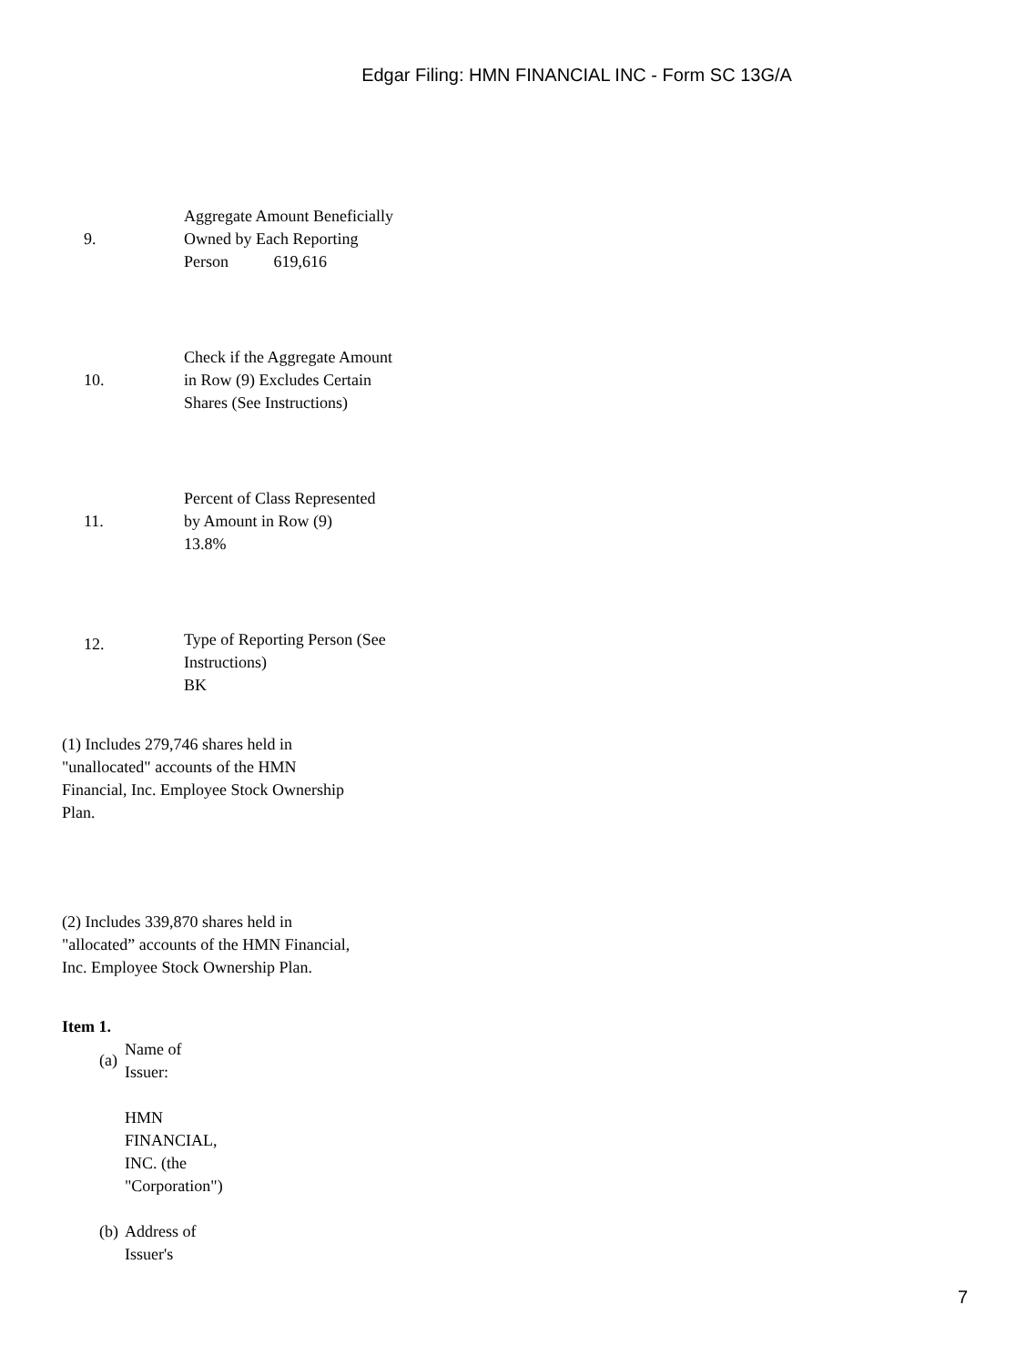Edgar Filing: HMN FINANCIAL INC - Form SC 13G/A
| 9. | Aggregate Amount Beneficially Owned by Each Reporting Person 619,616 |
| 10. | Check if the Aggregate Amount in Row (9) Excludes Certain Shares (See Instructions) |
| 11. | Percent of Class Represented by Amount in Row (9) 13.8% |
| 12. | Type of Reporting Person (See Instructions) BK |
(1) Includes 279,746 shares held in "unallocated" accounts of the HMN Financial, Inc. Employee Stock Ownership Plan.
(2) Includes 339,870 shares held in "allocated” accounts of the HMN Financial, Inc. Employee Stock Ownership Plan.
Item 1.
(a)
Name of
Issuer:
HMN
FINANCIAL,
INC. (the
"Corporation")
(b)
Address of
Issuer's
7